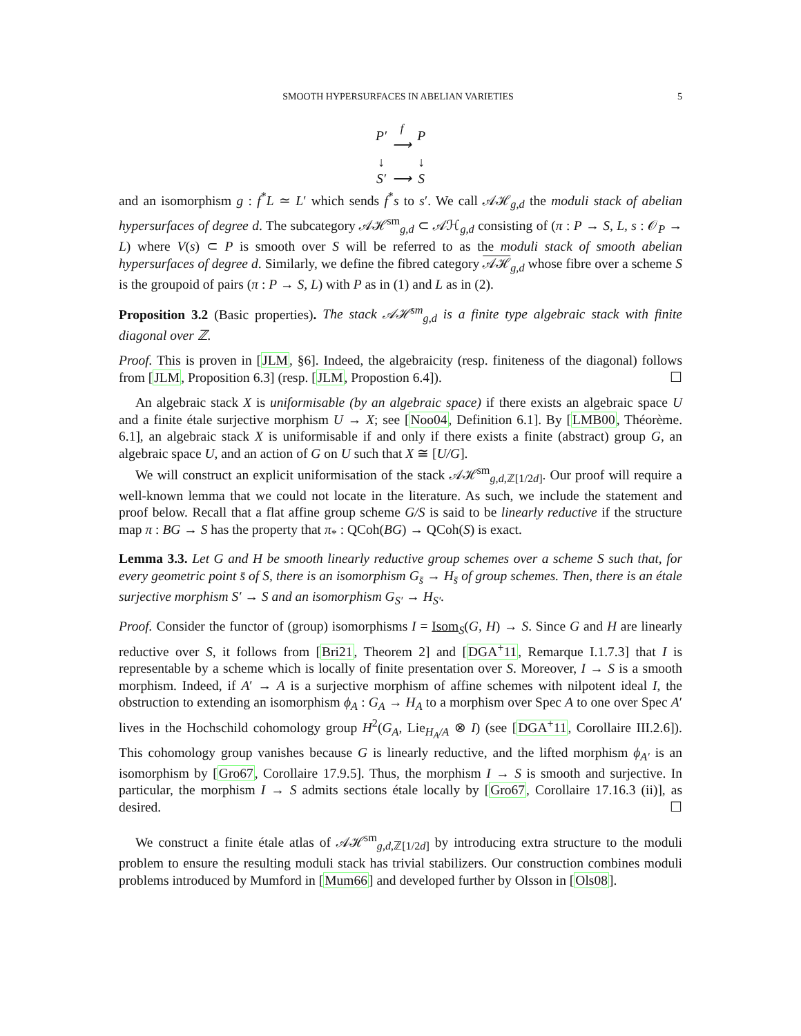SMOOTH HYPERSURFACES IN ABELIAN VARIETIES 5
| P′ | f ⟶ | P |
| ↓ | | ↓ |
| S′ | ⟶ | S |
and an isomorphism g : f<sup>*</sup>L ≃ L′ which sends f<sup>*</sup>s to s′. We call 𝒜ℋ<sub>g,d</sub> the moduli stack of abelian hypersurfaces of degree d. The subcategory 𝒜ℋ<sup>sm</sup><sub>g,d</sub> ⊂ 𝒜ℋ<sub>g,d</sub> consisting of (π : P → S, L, s : 𝒪<sub>P</sub> → L) where V(s) ⊂ P is smooth over S will be referred to as the moduli stack of smooth abelian hypersurfaces of degree d. Similarly, we define the fibred category 𝒜ℋ<sub>g,d</sub> whose fibre over a scheme S is the groupoid of pairs (π : P → S, L) with P as in (1) and L as in (2).
Proposition 3.2 (Basic properties). The stack 𝒜ℋ<sup>sm</sup><sub>g,d</sub> is a finite type algebraic stack with finite diagonal over ℤ.
Proof. This is proven in [JLM, §6]. Indeed, the algebraicity (resp. finiteness of the diagonal) follows from [JLM, Proposition 6.3] (resp. [JLM, Propostion 6.4]). ☐
An algebraic stack X is uniformisable (by an algebraic space) if there exists an algebraic space U and a finite étale surjective morphism U → X; see [Noo04, Definition 6.1]. By [LMB00, Théorème. 6.1], an algebraic stack X is uniformisable if and only if there exists a finite (abstract) group G, an algebraic space U, and an action of G on U such that X ≅ [U/G].
We will construct an explicit uniformisation of the stack 𝒜ℋ<sup>sm</sup><sub>g,d,ℤ[1/2d]</sub>. Our proof will require a well-known lemma that we could not locate in the literature. As such, we include the statement and proof below. Recall that a flat affine group scheme G/S is said to be linearly reductive if the structure map π : BG → S has the property that π<sub>*</sub> : QCoh(BG) → QCoh(S) is exact.
Lemma 3.3. Let G and H be smooth linearly reductive group schemes over a scheme S such that, for every geometric point s̄ of S, there is an isomorphism G<sub>s̄</sub> → H<sub>s̄</sub> of group schemes. Then, there is an étale surjective morphism S′ → S and an isomorphism G<sub>S′</sub> → H<sub>S′</sub>.
Proof. Consider the functor of (group) isomorphisms I = Isom<sub>S</sub>(G, H) → S. Since G and H are linearly reductive over S, it follows from [Bri21, Theorem 2] and [DGA<sup>+</sup>11, Remarque I.1.7.3] that I is representable by a scheme which is locally of finite presentation over S. Moreover, I → S is a smooth morphism. Indeed, if A′ → A is a surjective morphism of affine schemes with nilpotent ideal I, the obstruction to extending an isomorphism ϕ<sub>A</sub> : G<sub>A</sub> → H<sub>A</sub> to a morphism over Spec A to one over Spec A′ lives in the Hochschild cohomology group H<sup>2</sup>(G<sub>A</sub>, Lie<sub>H<sub>A</sub>/A</sub> ⊗ I) (see [DGA<sup>+</sup>11, Corollaire III.2.6]). This cohomology group vanishes because G is linearly reductive, and the lifted morphism ϕ<sub>A′</sub> is an isomorphism by [Gro67, Corollaire 17.9.5]. Thus, the morphism I → S is smooth and surjective. In particular, the morphism I → S admits sections étale locally by [Gro67, Corollaire 17.16.3 (ii)], as desired. ☐
We construct a finite étale atlas of 𝒜ℋ<sup>sm</sup><sub>g,d,ℤ[1/2d]</sub> by introducing extra structure to the moduli problem to ensure the resulting moduli stack has trivial stabilizers. Our construction combines moduli problems introduced by Mumford in [Mum66] and developed further by Olsson in [Ols08].